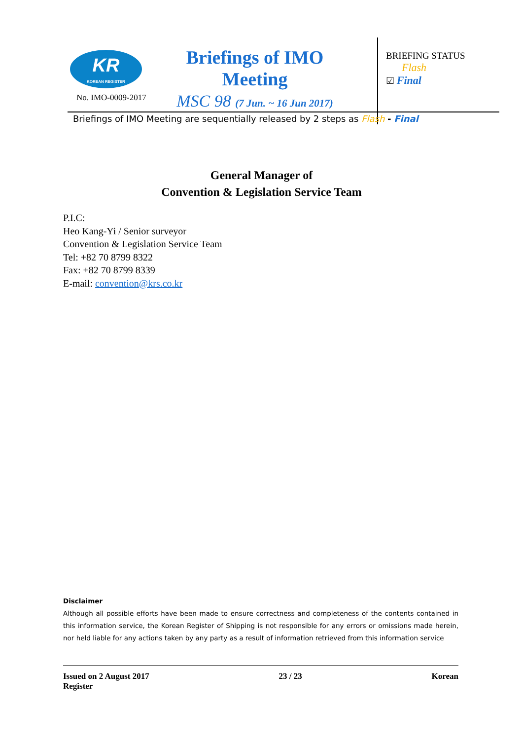KR
KOREAN REGISTER
Briefings of IMO Meeting
MSC 98 (7 Jun. ~ 16 Jun 2017)
No. IMO-0009-2017
BRIEFING STATUS
Flash
☑ Final
Briefings of IMO Meeting are sequentially released by 2 steps as Flash - Final
General Manager of
Convention & Legislation Service Team
P.I.C:
Heo Kang-Yi / Senior surveyor
Convention & Legislation Service Team
Tel: +82 70 8799 8322
Fax: +82 70 8799 8339
E-mail: convention@krs.co.kr
Disclaimer
Although all possible efforts have been made to ensure correctness and completeness of the contents contained in this information service, the Korean Register of Shipping is not responsible for any errors or omissions made herein, nor held liable for any actions taken by any party as a result of information retrieved from this information service
Issued on 2 August 2017
Register 23 / 23 Korean